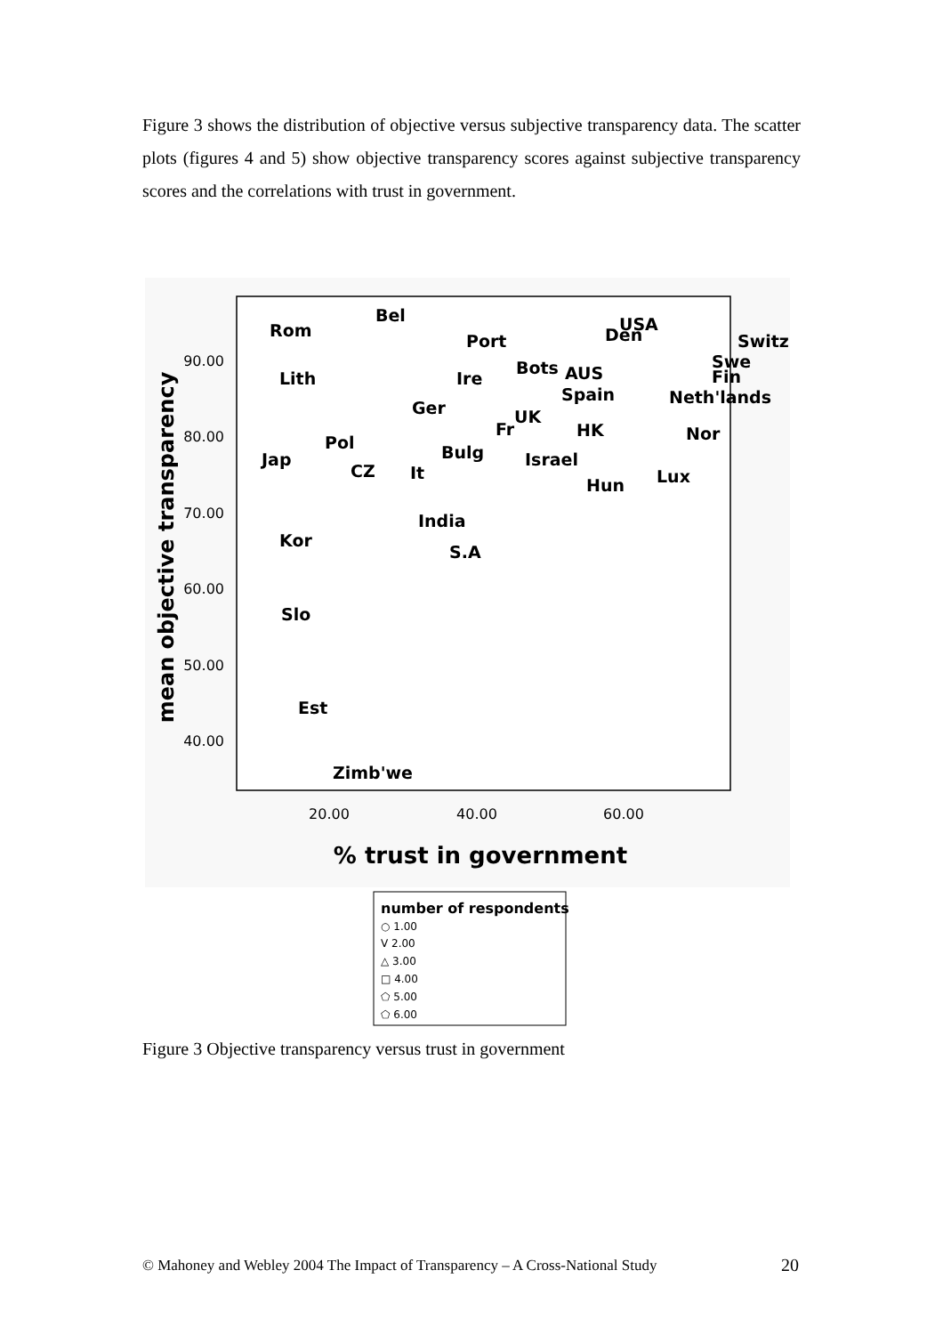Figure 3 shows the distribution of objective versus subjective transparency data. The scatter plots (figures 4 and 5) show objective transparency scores against subjective transparency scores and the correlations with trust in government.
90.00
80.00
70.00
60.00
50.00
40.00
20.00
40.00
60.00
% trust in government
mean objective transparency
Rom
Bel
Port
USA
Den
Switz
Lith
Ire
Bots
AUS
Swe
Fin
Spain
Neth'lands
Ger
UK
Fr
HK
Nor
Pol
Jap
CZ
It
Bulg
Israel
Hun
Lux
India
Kor
S.A
Slo
Est
Zimb'we
number of respondents
○ 1.00
V 2.00
△ 3.00
□ 4.00
⬠ 5.00
⬠ 6.00
Figure 3 Objective transparency versus trust in government
© Mahoney and Webley 2004 The Impact of Transparency – A Cross-National Study
20